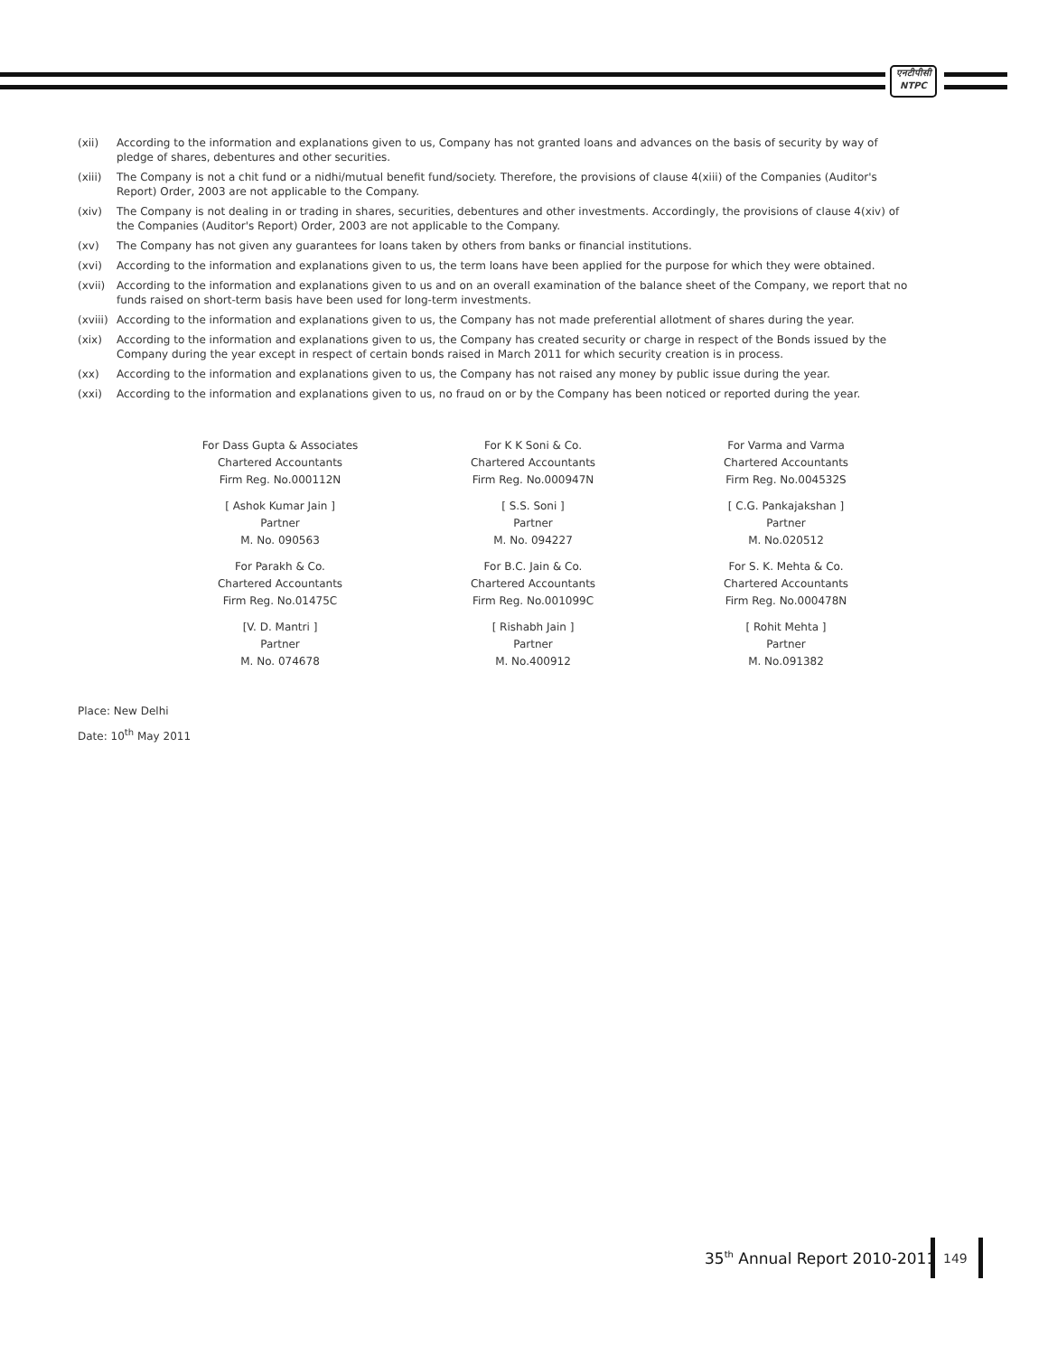एनटीपीसी
NTPC
(xii) According to the information and explanations given to us, Company has not granted loans and advances on the basis of security by way of pledge of shares, debentures and other securities.
(xiii) The Company is not a chit fund or a nidhi/mutual benefit fund/society. Therefore, the provisions of clause 4(xiii) of the Companies (Auditor's Report) Order, 2003 are not applicable to the Company.
(xiv) The Company is not dealing in or trading in shares, securities, debentures and other investments. Accordingly, the provisions of clause 4(xiv) of the Companies (Auditor's Report) Order, 2003 are not applicable to the Company.
(xv) The Company has not given any guarantees for loans taken by others from banks or financial institutions.
(xvi) According to the information and explanations given to us, the term loans have been applied for the purpose for which they were obtained.
(xvii) According to the information and explanations given to us and on an overall examination of the balance sheet of the Company, we report that no funds raised on short-term basis have been used for long-term investments.
(xviii) According to the information and explanations given to us, the Company has not made preferential allotment of shares during the year.
(xix) According to the information and explanations given to us, the Company has created security or charge in respect of the Bonds issued by the Company during the year except in respect of certain bonds raised in March 2011 for which security creation is in process.
(xx) According to the information and explanations given to us, the Company has not raised any money by public issue during the year.
(xxi) According to the information and explanations given to us, no fraud on or by the Company has been noticed or reported during the year.
For Dass Gupta & Associates
Chartered Accountants
Firm Reg. No.000112N
For K K Soni & Co.
Chartered Accountants
Firm Reg. No.000947N
For Varma and Varma
Chartered Accountants
Firm Reg. No.004532S
[ Ashok Kumar Jain ]
Partner
M. No. 090563
[ S.S. Soni ]
Partner
M. No. 094227
[ C.G. Pankajakshan ]
Partner
M. No.020512
For Parakh & Co.
Chartered Accountants
Firm Reg. No.01475C
For B.C. Jain & Co.
Chartered Accountants
Firm Reg. No.001099C
For S. K. Mehta & Co.
Chartered Accountants
Firm Reg. No.000478N
[V. D. Mantri ]
Partner
M. No. 074678
[ Rishabh Jain ]
Partner
M. No.400912
[ Rohit Mehta ]
Partner
M. No.091382
Place: New Delhi
Date: 10<sup>th</sup> May 2011
35<sup>th</sup> Annual Report 2010-2011 149